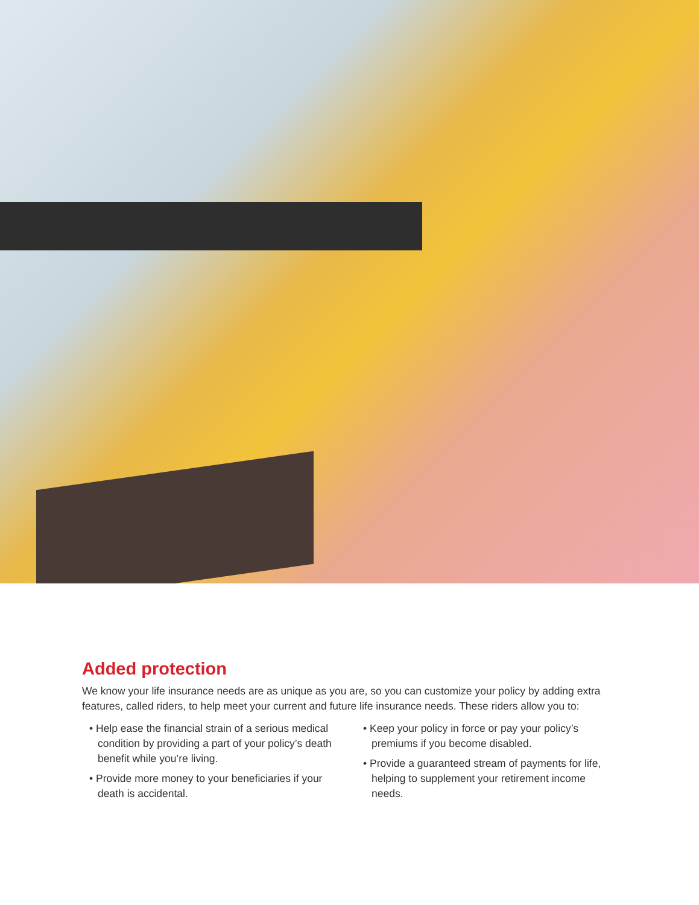Added protection
We know your life insurance needs are as unique as you are, so you can customize your policy by adding extra features, called riders, to help meet your current and future life insurance needs. These riders allow you to:
• Help ease the financial strain of a serious medical condition by providing a part of your policy’s death benefit while you’re living.
• Provide more money to your beneficiaries if your death is accidental.
• Keep your policy in force or pay your policy’s premiums if you become disabled.
• Provide a guaranteed stream of payments for life, helping to supplement your retirement income needs.